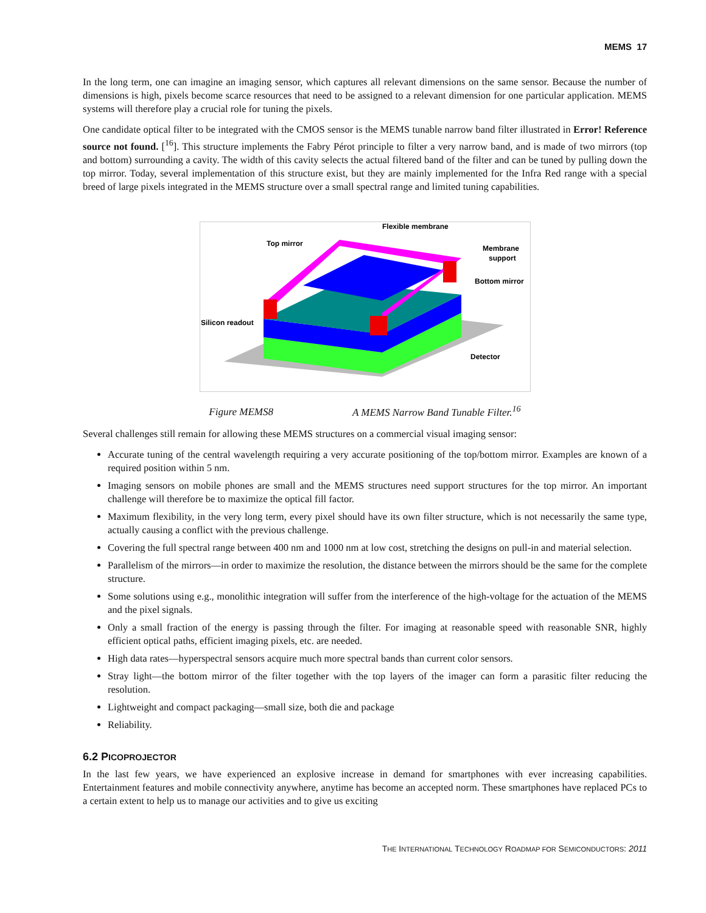MEMS 17
In the long term, one can imagine an imaging sensor, which captures all relevant dimensions on the same sensor. Because the number of dimensions is high, pixels become scarce resources that need to be assigned to a relevant dimension for one particular application. MEMS systems will therefore play a crucial role for tuning the pixels.
One candidate optical filter to be integrated with the CMOS sensor is the MEMS tunable narrow band filter illustrated in Error! Reference source not found. [<sup>16</sup>]. This structure implements the Fabry Pérot principle to filter a very narrow band, and is made of two mirrors (top and bottom) surrounding a cavity. The width of this cavity selects the actual filtered band of the filter and can be tuned by pulling down the top mirror. Today, several implementation of this structure exist, but they are mainly implemented for the Infra Red range with a special breed of large pixels integrated in the MEMS structure over a small spectral range and limited tuning capabilities.
Flexible membrane
Top mirror
Membrane
support
Bottom mirror
Silicon readout
Detector
Figure MEMS8 A MEMS Narrow Band Tunable Filter.<sup>16</sup>
Several challenges still remain for allowing these MEMS structures on a commercial visual imaging sensor:
Accurate tuning of the central wavelength requiring a very accurate positioning of the top/bottom mirror. Examples are known of a required position within 5 nm.
Imaging sensors on mobile phones are small and the MEMS structures need support structures for the top mirror. An important challenge will therefore be to maximize the optical fill factor.
Maximum flexibility, in the very long term, every pixel should have its own filter structure, which is not necessarily the same type, actually causing a conflict with the previous challenge.
Covering the full spectral range between 400 nm and 1000 nm at low cost, stretching the designs on pull-in and material selection.
Parallelism of the mirrors—in order to maximize the resolution, the distance between the mirrors should be the same for the complete structure.
Some solutions using e.g., monolithic integration will suffer from the interference of the high-voltage for the actuation of the MEMS and the pixel signals.
Only a small fraction of the energy is passing through the filter. For imaging at reasonable speed with reasonable SNR, highly efficient optical paths, efficient imaging pixels, etc. are needed.
High data rates—hyperspectral sensors acquire much more spectral bands than current color sensors.
Stray light—the bottom mirror of the filter together with the top layers of the imager can form a parasitic filter reducing the resolution.
Lightweight and compact packaging—small size, both die and package
Reliability.
6.2 PICOPROJECTOR
In the last few years, we have experienced an explosive increase in demand for smartphones with ever increasing capabilities. Entertainment features and mobile connectivity anywhere, anytime has become an accepted norm. These smartphones have replaced PCs to a certain extent to help us to manage our activities and to give us exciting
THE INTERNATIONAL TECHNOLOGY ROADMAP FOR SEMICONDUCTORS: 2011